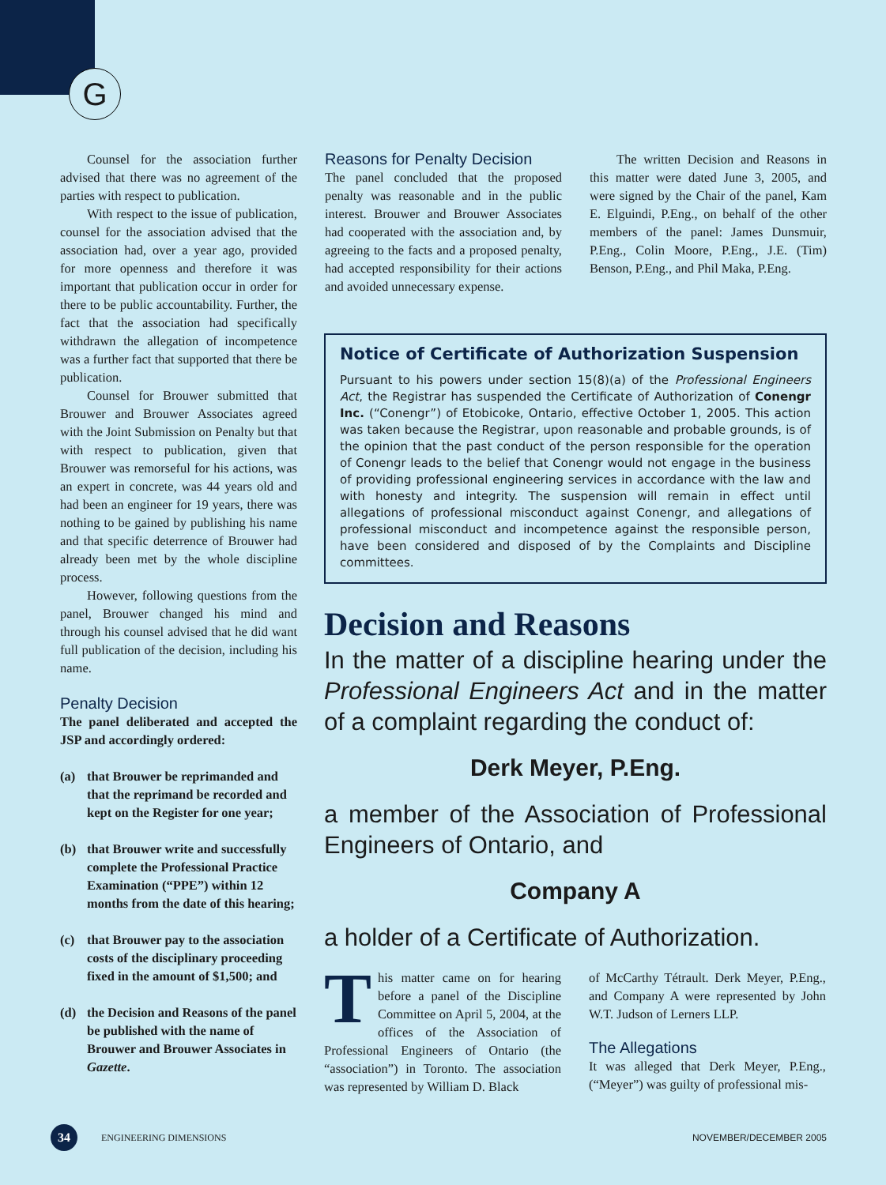G
Counsel for the association further advised that there was no agreement of the parties with respect to publication.
With respect to the issue of publication, counsel for the association advised that the association had, over a year ago, provided for more openness and therefore it was important that publication occur in order for there to be public accountability. Further, the fact that the association had specifically withdrawn the allegation of incompetence was a further fact that supported that there be publication.
Counsel for Brouwer submitted that Brouwer and Brouwer Associates agreed with the Joint Submission on Penalty but that with respect to publication, given that Brouwer was remorseful for his actions, was an expert in concrete, was 44 years old and had been an engineer for 19 years, there was nothing to be gained by publishing his name and that specific deterrence of Brouwer had already been met by the whole discipline process.
However, following questions from the panel, Brouwer changed his mind and through his counsel advised that he did want full publication of the decision, including his name.
Penalty Decision
The panel deliberated and accepted the JSP and accordingly ordered:
(a) that Brouwer be reprimanded and that the reprimand be recorded and kept on the Register for one year;
(b) that Brouwer write and successfully complete the Professional Practice Examination (“PPE”) within 12 months from the date of this hearing;
(c) that Brouwer pay to the association costs of the disciplinary proceeding fixed in the amount of $1,500; and
(d) the Decision and Reasons of the panel be published with the name of Brouwer and Brouwer Associates in Gazette.
Reasons for Penalty Decision
The panel concluded that the proposed penalty was reasonable and in the public interest. Brouwer and Brouwer Associates had cooperated with the association and, by agreeing to the facts and a proposed penalty, had accepted responsibility for their actions and avoided unnecessary expense.
The written Decision and Reasons in this matter were dated June 3, 2005, and were signed by the Chair of the panel, Kam E. Elguindi, P.Eng., on behalf of the other members of the panel: James Dunsmuir, P.Eng., Colin Moore, P.Eng., J.E. (Tim) Benson, P.Eng., and Phil Maka, P.Eng.
Notice of Certificate of Authorization Suspension
Pursuant to his powers under section 15(8)(a) of the Professional Engineers Act, the Registrar has suspended the Certificate of Authorization of Conengr Inc. (“Conengr”) of Etobicoke, Ontario, effective October 1, 2005. This action was taken because the Registrar, upon reasonable and probable grounds, is of the opinion that the past conduct of the person responsible for the operation of Conengr leads to the belief that Conengr would not engage in the business of providing professional engineering services in accordance with the law and with honesty and integrity. The suspension will remain in effect until allegations of professional misconduct against Conengr, and allegations of professional misconduct and incompetence against the responsible person, have been considered and disposed of by the Complaints and Discipline committees.
Decision and Reasons
In the matter of a discipline hearing under the Professional Engineers Act and in the matter of a complaint regarding the conduct of:
Derk Meyer, P.Eng.
a member of the Association of Professional Engineers of Ontario, and
Company A
a holder of a Certificate of Authorization.
This matter came on for hearing before a panel of the Discipline Committee on April 5, 2004, at the offices of the Association of Professional Engineers of Ontario (the “association”) in Toronto. The association was represented by William D. Black
of McCarthy Tétrault. Derk Meyer, P.Eng., and Company A were represented by John W.T. Judson of Lerners LLP.
The Allegations
It was alleged that Derk Meyer, P.Eng., (“Meyer”) was guilty of professional mis-
34
ENGINEERING DIMENSIONS NOVEMBER/DECEMBER 2005